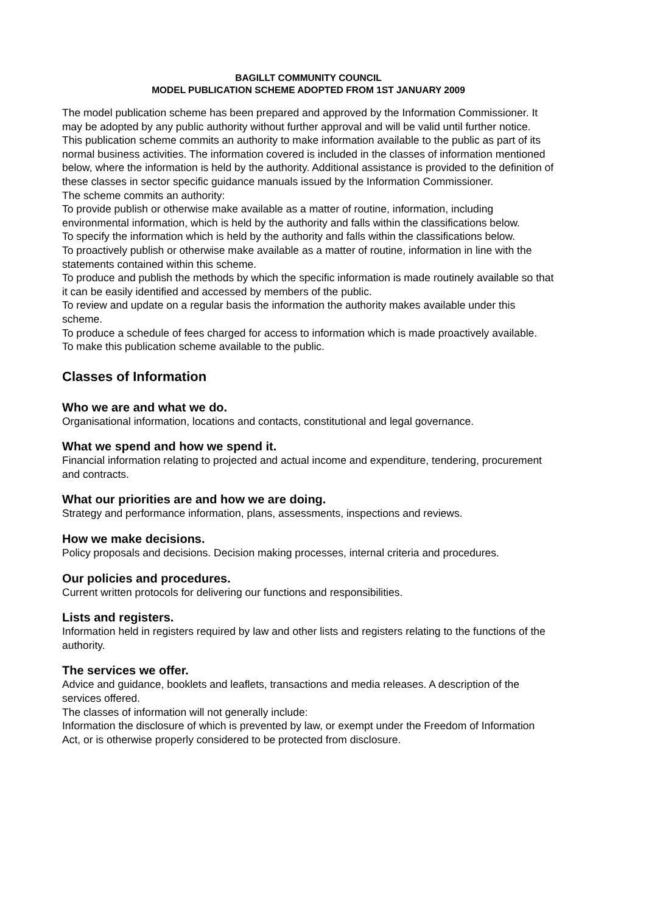BAGILLT COMMUNITY COUNCIL
MODEL PUBLICATION SCHEME ADOPTED FROM 1ST JANUARY 2009
The model publication scheme has been prepared and approved by the Information Commissioner. It may be adopted by any public authority without further approval and will be valid until further notice.
This publication scheme commits an authority to make information available to the public as part of its normal business activities. The information covered is included in the classes of information mentioned below, where the information is held by the authority. Additional assistance is provided to the definition of these classes in sector specific guidance manuals issued by the Information Commissioner.
The scheme commits an authority:
To provide publish or otherwise make available as a matter of routine, information, including environmental information, which is held by the authority and falls within the classifications below.
To specify the information which is held by the authority and falls within the classifications below.
To proactively publish or otherwise make available as a matter of routine, information in line with the statements contained within this scheme.
To produce and publish the methods by which the specific information is made routinely available so that it can be easily identified and accessed by members of the public.
To review and update on a regular basis the information the authority makes available under this scheme.
To produce a schedule of fees charged for access to information which is made proactively available.
To make this publication scheme available to the public.
Classes of Information
Who we are and what we do.
Organisational information, locations and contacts, constitutional and legal governance.
What we spend and how we spend it.
Financial information relating to projected and actual income and expenditure, tendering, procurement and contracts.
What our priorities are and how we are doing.
Strategy and performance information, plans, assessments, inspections and reviews.
How we make decisions.
Policy proposals and decisions. Decision making processes, internal criteria and procedures.
Our policies and procedures.
Current written protocols for delivering our functions and responsibilities.
Lists and registers.
Information held in registers required by law and other lists and registers relating to the functions of the authority.
The services we offer.
Advice and guidance, booklets and leaflets, transactions and media releases. A description of the services offered.
The classes of information will not generally include:
Information the disclosure of which is prevented by law, or exempt under the Freedom of Information Act, or is otherwise properly considered to be protected from disclosure.